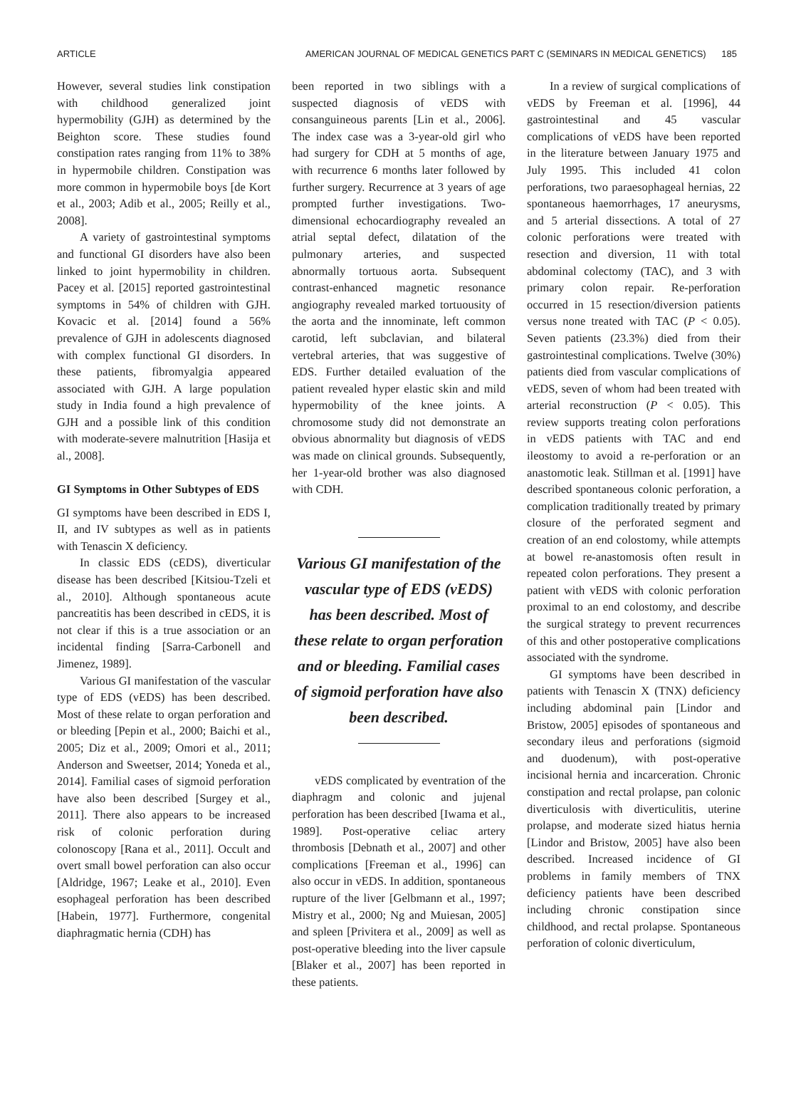ARTICLE AMERICAN JOURNAL OF MEDICAL GENETICS PART C (SEMINARS IN MEDICAL GENETICS) 185
However, several studies link constipation with childhood generalized joint hypermobility (GJH) as determined by the Beighton score. These studies found constipation rates ranging from 11% to 38% in hypermobile children. Constipation was more common in hypermobile boys [de Kort et al., 2003; Adib et al., 2005; Reilly et al., 2008].
A variety of gastrointestinal symptoms and functional GI disorders have also been linked to joint hypermobility in children. Pacey et al. [2015] reported gastrointestinal symptoms in 54% of children with GJH. Kovacic et al. [2014] found a 56% prevalence of GJH in adolescents diagnosed with complex functional GI disorders. In these patients, fibromyalgia appeared associated with GJH. A large population study in India found a high prevalence of GJH and a possible link of this condition with moderate-severe malnutrition [Hasija et al., 2008].
GI Symptoms in Other Subtypes of EDS
GI symptoms have been described in EDS I, II, and IV subtypes as well as in patients with Tenascin X deficiency.
In classic EDS (cEDS), diverticular disease has been described [Kitsiou-Tzeli et al., 2010]. Although spontaneous acute pancreatitis has been described in cEDS, it is not clear if this is a true association or an incidental finding [Sarra-Carbonell and Jimenez, 1989].
Various GI manifestation of the vascular type of EDS (vEDS) has been described. Most of these relate to organ perforation and or bleeding [Pepin et al., 2000; Baichi et al., 2005; Diz et al., 2009; Omori et al., 2011; Anderson and Sweetser, 2014; Yoneda et al., 2014]. Familial cases of sigmoid perforation have also been described [Surgey et al., 2011]. There also appears to be increased risk of colonic perforation during colonoscopy [Rana et al., 2011]. Occult and overt small bowel perforation can also occur [Aldridge, 1967; Leake et al., 2010]. Even esophageal perforation has been described [Habein, 1977]. Furthermore, congenital diaphragmatic hernia (CDH) has
been reported in two siblings with a suspected diagnosis of vEDS with consanguineous parents [Lin et al., 2006]. The index case was a 3-year-old girl who had surgery for CDH at 5 months of age, with recurrence 6 months later followed by further surgery. Recurrence at 3 years of age prompted further investigations. Two-dimensional echocardiography revealed an atrial septal defect, dilatation of the pulmonary arteries, and suspected abnormally tortuous aorta. Subsequent contrast-enhanced magnetic resonance angiography revealed marked tortuousity of the aorta and the innominate, left common carotid, left subclavian, and bilateral vertebral arteries, that was suggestive of EDS. Further detailed evaluation of the patient revealed hyper elastic skin and mild hypermobility of the knee joints. A chromosome study did not demonstrate an obvious abnormality but diagnosis of vEDS was made on clinical grounds. Subsequently, her 1-year-old brother was also diagnosed with CDH.
Various GI manifestation of the vascular type of EDS (vEDS) has been described. Most of these relate to organ perforation and or bleeding. Familial cases of sigmoid perforation have also been described.
vEDS complicated by eventration of the diaphragm and colonic and jujenal perforation has been described [Iwama et al., 1989]. Post-operative celiac artery thrombosis [Debnath et al., 2007] and other complications [Freeman et al., 1996] can also occur in vEDS. In addition, spontaneous rupture of the liver [Gelbmann et al., 1997; Mistry et al., 2000; Ng and Muiesan, 2005] and spleen [Privitera et al., 2009] as well as post-operative bleeding into the liver capsule [Blaker et al., 2007] has been reported in these patients.
In a review of surgical complications of vEDS by Freeman et al. [1996], 44 gastrointestinal and 45 vascular complications of vEDS have been reported in the literature between January 1975 and July 1995. This included 41 colon perforations, two paraesophageal hernias, 22 spontaneous haemorrhages, 17 aneurysms, and 5 arterial dissections. A total of 27 colonic perforations were treated with resection and diversion, 11 with total abdominal colectomy (TAC), and 3 with primary colon repair. Re-perforation occurred in 15 resection/diversion patients versus none treated with TAC (P < 0.05). Seven patients (23.3%) died from their gastrointestinal complications. Twelve (30%) patients died from vascular complications of vEDS, seven of whom had been treated with arterial reconstruction (P < 0.05). This review supports treating colon perforations in vEDS patients with TAC and end ileostomy to avoid a re-perforation or an anastomotic leak. Stillman et al. [1991] have described spontaneous colonic perforation, a complication traditionally treated by primary closure of the perforated segment and creation of an end colostomy, while attempts at bowel re-anastomosis often result in repeated colon perforations. They present a patient with vEDS with colonic perforation proximal to an end colostomy, and describe the surgical strategy to prevent recurrences of this and other postoperative complications associated with the syndrome.
GI symptoms have been described in patients with Tenascin X (TNX) deficiency including abdominal pain [Lindor and Bristow, 2005] episodes of spontaneous and secondary ileus and perforations (sigmoid and duodenum), with post-operative incisional hernia and incarceration. Chronic constipation and rectal prolapse, pan colonic diverticulosis with diverticulitis, uterine prolapse, and moderate sized hiatus hernia [Lindor and Bristow, 2005] have also been described. Increased incidence of GI problems in family members of TNX deficiency patients have been described including chronic constipation since childhood, and rectal prolapse. Spontaneous perforation of colonic diverticulum,